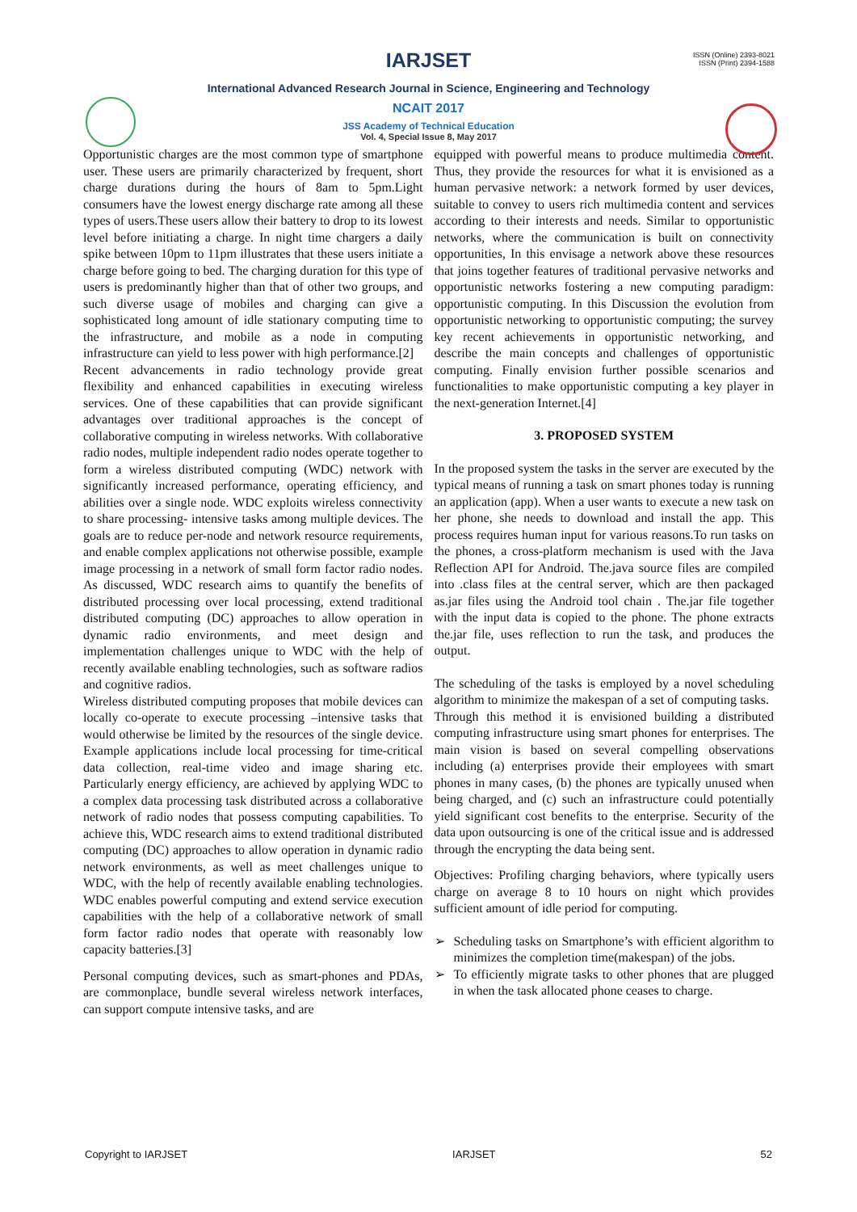ISSN (Online) 2393-8021
ISSN (Print) 2394-1588
IARJSET
International Advanced Research Journal in Science, Engineering and Technology
NCAIT 2017
JSS Academy of Technical Education
Vol. 4, Special Issue 8, May 2017
Opportunistic charges are the most common type of smartphone user. These users are primarily characterized by frequent, short charge durations during the hours of 8am to 5pm.Light consumers have the lowest energy discharge rate among all these types of users.These users allow their battery to drop to its lowest level before initiating a charge. In night time chargers a daily spike between 10pm to 11pm illustrates that these users initiate a charge before going to bed. The charging duration for this type of users is predominantly higher than that of other two groups, and such diverse usage of mobiles and charging can give a sophisticated long amount of idle stationary computing time to the infrastructure, and mobile as a node in computing infrastructure can yield to less power with high performance.[2]
Recent advancements in radio technology provide great flexibility and enhanced capabilities in executing wireless services. One of these capabilities that can provide significant advantages over traditional approaches is the concept of collaborative computing in wireless networks. With collaborative radio nodes, multiple independent radio nodes operate together to form a wireless distributed computing (WDC) network with significantly increased performance, operating efficiency, and abilities over a single node. WDC exploits wireless connectivity to share processing- intensive tasks among multiple devices. The goals are to reduce per-node and network resource requirements, and enable complex applications not otherwise possible, example image processing in a network of small form factor radio nodes. As discussed, WDC research aims to quantify the benefits of distributed processing over local processing, extend traditional distributed computing (DC) approaches to allow operation in dynamic radio environments, and meet design and implementation challenges unique to WDC with the help of recently available enabling technologies, such as software radios and cognitive radios.
Wireless distributed computing proposes that mobile devices can locally co-operate to execute processing –intensive tasks that would otherwise be limited by the resources of the single device. Example applications include local processing for time-critical data collection, real-time video and image sharing etc. Particularly energy efficiency, are achieved by applying WDC to a complex data processing task distributed across a collaborative network of radio nodes that possess computing capabilities. To achieve this, WDC research aims to extend traditional distributed computing (DC) approaches to allow operation in dynamic radio network environments, as well as meet challenges unique to WDC, with the help of recently available enabling technologies. WDC enables powerful computing and extend service execution capabilities with the help of a collaborative network of small form factor radio nodes that operate with reasonably low capacity batteries.[3]
Personal computing devices, such as smart-phones and PDAs, are commonplace, bundle several wireless network interfaces, can support compute intensive tasks, and are
equipped with powerful means to produce multimedia content. Thus, they provide the resources for what it is envisioned as a human pervasive network: a network formed by user devices, suitable to convey to users rich multimedia content and services according to their interests and needs. Similar to opportunistic networks, where the communication is built on connectivity opportunities, In this envisage a network above these resources that joins together features of traditional pervasive networks and opportunistic networks fostering a new computing paradigm: opportunistic computing. In this Discussion the evolution from opportunistic networking to opportunistic computing; the survey key recent achievements in opportunistic networking, and describe the main concepts and challenges of opportunistic computing. Finally envision further possible scenarios and functionalities to make opportunistic computing a key player in the next-generation Internet.[4]
3. PROPOSED SYSTEM
In the proposed system the tasks in the server are executed by the typical means of running a task on smart phones today is running an application (app). When a user wants to execute a new task on her phone, she needs to download and install the app. This process requires human input for various reasons.To run tasks on the phones, a cross-platform mechanism is used with the Java Reflection API for Android. The.java source files are compiled into .class files at the central server, which are then packaged as.jar files using the Android tool chain . The.jar file together with the input data is copied to the phone. The phone extracts the.jar file, uses reflection to run the task, and produces the output.
The scheduling of the tasks is employed by a novel scheduling algorithm to minimize the makespan of a set of computing tasks.
Through this method it is envisioned building a distributed computing infrastructure using smart phones for enterprises. The main vision is based on several compelling observations including (a) enterprises provide their employees with smart phones in many cases, (b) the phones are typically unused when being charged, and (c) such an infrastructure could potentially yield significant cost benefits to the enterprise. Security of the data upon outsourcing is one of the critical issue and is addressed through the encrypting the data being sent.
Objectives: Profiling charging behaviors, where typically users charge on average 8 to 10 hours on night which provides sufficient amount of idle period for computing.
➢ Scheduling tasks on Smartphone’s with efficient algorithm to minimizes the completion time(makespan) of the jobs.
➢ To efficiently migrate tasks to other phones that are plugged in when the task allocated phone ceases to charge.
Copyright to IARJSET IARJSET 52